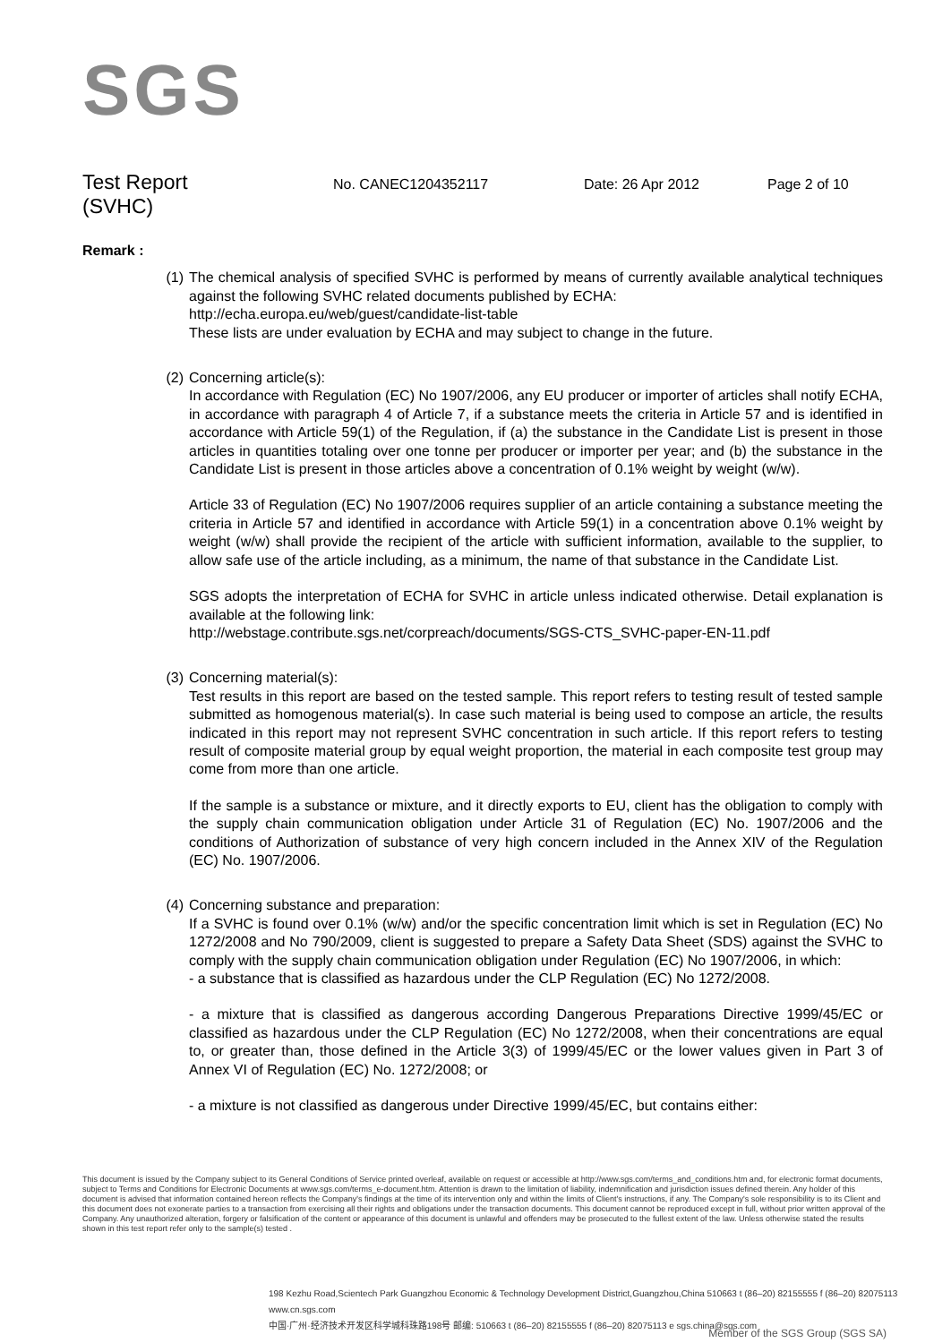SGS
Test Report
(SVHC)
No. CANEC1204352117 Date: 26 Apr 2012 Page 2 of 10
Remark :
(1) The chemical analysis of specified SVHC is performed by means of currently available analytical techniques against the following SVHC related documents published by ECHA:
http://echa.europa.eu/web/guest/candidate-list-table
These lists are under evaluation by ECHA and may subject to change in the future.
(2) Concerning article(s):
In accordance with Regulation (EC) No 1907/2006, any EU producer or importer of articles shall notify ECHA, in accordance with paragraph 4 of Article 7, if a substance meets the criteria in Article 57 and is identified in accordance with Article 59(1) of the Regulation, if (a) the substance in the Candidate List is present in those articles in quantities totaling over one tonne per producer or importer per year; and (b) the substance in the Candidate List is present in those articles above a concentration of 0.1% weight by weight (w/w).
Article 33 of Regulation (EC) No 1907/2006 requires supplier of an article containing a substance meeting the criteria in Article 57 and identified in accordance with Article 59(1) in a concentration above 0.1% weight by weight (w/w) shall provide the recipient of the article with sufficient information, available to the supplier, to allow safe use of the article including, as a minimum, the name of that substance in the Candidate List.
SGS adopts the interpretation of ECHA for SVHC in article unless indicated otherwise. Detail explanation is available at the following link:
http://webstage.contribute.sgs.net/corpreach/documents/SGS-CTS_SVHC-paper-EN-11.pdf
(3) Concerning material(s):
Test results in this report are based on the tested sample. This report refers to testing result of tested sample submitted as homogenous material(s). In case such material is being used to compose an article, the results indicated in this report may not represent SVHC concentration in such article. If this report refers to testing result of composite material group by equal weight proportion, the material in each composite test group may come from more than one article.
If the sample is a substance or mixture, and it directly exports to EU, client has the obligation to comply with the supply chain communication obligation under Article 31 of Regulation (EC) No. 1907/2006 and the conditions of Authorization of substance of very high concern included in the Annex XIV of the Regulation (EC) No. 1907/2006.
(4) Concerning substance and preparation:
If a SVHC is found over 0.1% (w/w) and/or the specific concentration limit which is set in Regulation (EC) No 1272/2008 and No 790/2009, client is suggested to prepare a Safety Data Sheet (SDS) against the SVHC to comply with the supply chain communication obligation under Regulation (EC) No 1907/2006, in which:
- a substance that is classified as hazardous under the CLP Regulation (EC) No 1272/2008.
- a mixture that is classified as dangerous according Dangerous Preparations Directive 1999/45/EC or classified as hazardous under the CLP Regulation (EC) No 1272/2008, when their concentrations are equal to, or greater than, those defined in the Article 3(3) of 1999/45/EC or the lower values given in Part 3 of Annex VI of Regulation (EC) No. 1272/2008; or
- a mixture is not classified as dangerous under Directive 1999/45/EC, but contains either:
This document is issued by the Company subject to its General Conditions of Service printed overleaf, available on request or accessible at http://www.sgs.com/terms_and_conditions.htm and, for electronic format documents, subject to Terms and Conditions for Electronic Documents at www.sgs.com/terms_e-document.htm. Attention is drawn to the limitation of liability, indemnification and jurisdiction issues defined therein. Any holder of this document is advised that information contained hereon reflects the Company's findings at the time of its intervention only and within the limits of Client's instructions, if any. The Company's sole responsibility is to its Client and this document does not exonerate parties to a transaction from exercising all their rights and obligations under the transaction documents. This document cannot be reproduced except in full, without prior written approval of the Company. Any unauthorized alteration, forgery or falsification of the content or appearance of this document is unlawful and offenders may be prosecuted to the fullest extent of the law. Unless otherwise stated the results shown in this test report refer only to the sample(s) tested .
198 Kezhu Road,Scientech Park Guangzhou Economic & Technology Development District,Guangzhou,China 510663 t (86–20) 82155555 f (86–20) 82075113 www.cn.sgs.com
中国·广州·经济技术开发区科学城科珠路198号 邮编: 510663 t (86–20) 82155555 f (86–20) 82075113 e sgs.china@sgs.com
Member of the SGS Group (SGS SA)